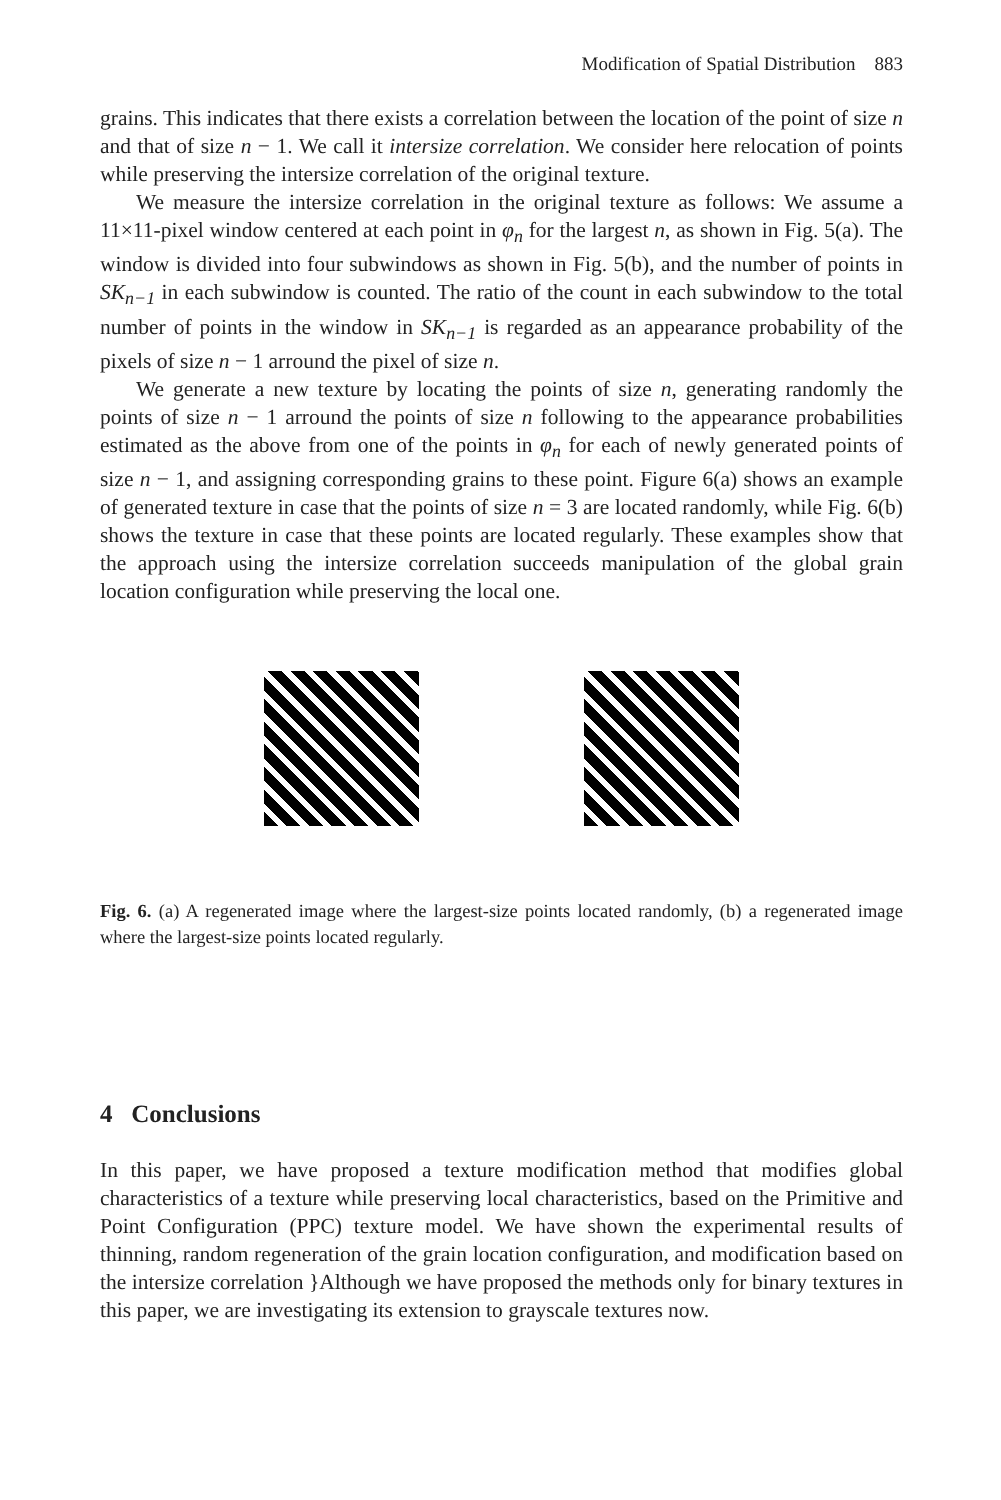Modification of Spatial Distribution 883
grains. This indicates that there exists a correlation between the location of the point of size n and that of size n − 1. We call it intersize correlation. We consider here relocation of points while preserving the intersize correlation of the original texture.
We measure the intersize correlation in the original texture as follows: We assume a 11×11-pixel window centered at each point in φ<sub>n</sub> for the largest n, as shown in Fig. 5(a). The window is divided into four subwindows as shown in Fig. 5(b), and the number of points in SK<sub>n−1</sub> in each subwindow is counted. The ratio of the count in each subwindow to the total number of points in the window in SK<sub>n−1</sub> is regarded as an appearance probability of the pixels of size n − 1 arround the pixel of size n.
We generate a new texture by locating the points of size n, generating randomly the points of size n − 1 arround the points of size n following to the appearance probabilities estimated as the above from one of the points in φ<sub>n</sub> for each of newly generated points of size n − 1, and assigning corresponding grains to these point. Figure 6(a) shows an example of generated texture in case that the points of size n = 3 are located randomly, while Fig. 6(b) shows the texture in case that these points are located regularly. These examples show that the approach using the intersize correlation succeeds manipulation of the global grain location configuration while preserving the local one.
Fig. 6. (a) A regenerated image where the largest-size points located randomly, (b) a regenerated image where the largest-size points located regularly.
4 Conclusions
In this paper, we have proposed a texture modification method that modifies global characteristics of a texture while preserving local characteristics, based on the Primitive and Point Configuration (PPC) texture model. We have shown the experimental results of thinning, random regeneration of the grain location configuration, and modification based on the intersize correlation }Although we have proposed the methods only for binary textures in this paper, we are investigating its extension to grayscale textures now.